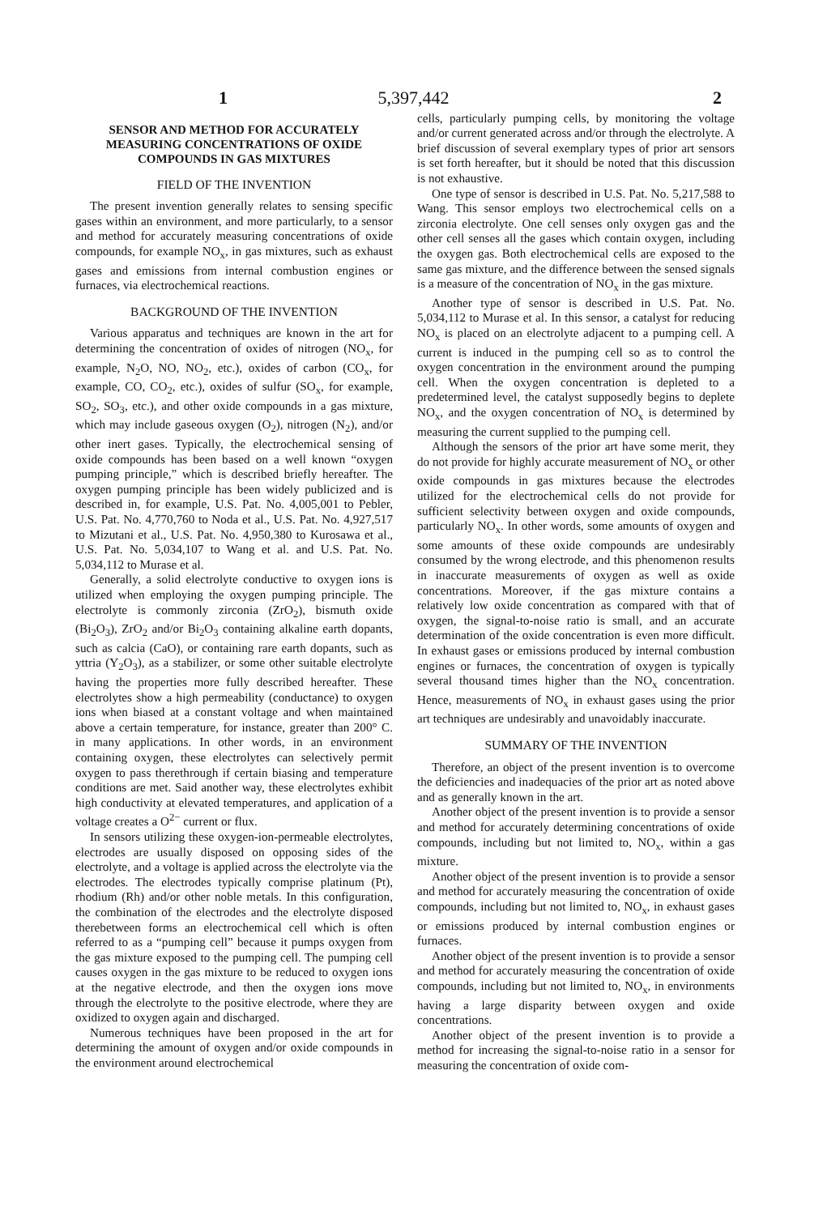5,397,442
1 2
SENSOR AND METHOD FOR ACCURATELY MEASURING CONCENTRATIONS OF OXIDE COMPOUNDS IN GAS MIXTURES
FIELD OF THE INVENTION
The present invention generally relates to sensing specific gases within an environment, and more particularly, to a sensor and method for accurately measuring concentrations of oxide compounds, for example NO<sub>x</sub>, in gas mixtures, such as exhaust gases and emissions from internal combustion engines or furnaces, via electrochemical reactions.
BACKGROUND OF THE INVENTION
Various apparatus and techniques are known in the art for determining the concentration of oxides of nitrogen (NO<sub>x</sub>, for example, N<sub>2</sub>O, NO, NO<sub>2</sub>, etc.), oxides of carbon (CO<sub>x</sub>, for example, CO, CO<sub>2</sub>, etc.), oxides of sulfur (SO<sub>x</sub>, for example, SO<sub>2</sub>, SO<sub>3</sub>, etc.), and other oxide compounds in a gas mixture, which may include gaseous oxygen (O<sub>2</sub>), nitrogen (N<sub>2</sub>), and/or other inert gases. Typically, the electrochemical sensing of oxide compounds has been based on a well known “oxygen pumping principle,” which is described briefly hereafter. The oxygen pumping principle has been widely publicized and is described in, for example, U.S. Pat. No. 4,005,001 to Pebler, U.S. Pat. No. 4,770,760 to Noda et al., U.S. Pat. No. 4,927,517 to Mizutani et al., U.S. Pat. No. 4,950,380 to Kurosawa et al., U.S. Pat. No. 5,034,107 to Wang et al. and U.S. Pat. No. 5,034,112 to Murase et al.
Generally, a solid electrolyte conductive to oxygen ions is utilized when employing the oxygen pumping principle. The electrolyte is commonly zirconia (ZrO<sub>2</sub>), bismuth oxide (Bi<sub>2</sub>O<sub>3</sub>), ZrO<sub>2</sub> and/or Bi<sub>2</sub>O<sub>3</sub> containing alkaline earth dopants, such as calcia (CaO), or containing rare earth dopants, such as yttria (Y<sub>2</sub>O<sub>3</sub>), as a stabilizer, or some other suitable electrolyte having the properties more fully described hereafter. These electrolytes show a high permeability (conductance) to oxygen ions when biased at a constant voltage and when maintained above a certain temperature, for instance, greater than 200° C. in many applications. In other words, in an environment containing oxygen, these electrolytes can selectively permit oxygen to pass therethrough if certain biasing and temperature conditions are met. Said another way, these electrolytes exhibit high conductivity at elevated temperatures, and application of a voltage creates a O<sup>2−</sup> current or flux.
In sensors utilizing these oxygen-ion-permeable electrolytes, electrodes are usually disposed on opposing sides of the electrolyte, and a voltage is applied across the electrolyte via the electrodes. The electrodes typically comprise platinum (Pt), rhodium (Rh) and/or other noble metals. In this configuration, the combination of the electrodes and the electrolyte disposed therebetween forms an electrochemical cell which is often referred to as a “pumping cell” because it pumps oxygen from the gas mixture exposed to the pumping cell. The pumping cell causes oxygen in the gas mixture to be reduced to oxygen ions at the negative electrode, and then the oxygen ions move through the electrolyte to the positive electrode, where they are oxidized to oxygen again and discharged.
Numerous techniques have been proposed in the art for determining the amount of oxygen and/or oxide compounds in the environment around electrochemical
cells, particularly pumping cells, by monitoring the voltage and/or current generated across and/or through the electrolyte. A brief discussion of several exemplary types of prior art sensors is set forth hereafter, but it should be noted that this discussion is not exhaustive.
One type of sensor is described in U.S. Pat. No. 5,217,588 to Wang. This sensor employs two electrochemical cells on a zirconia electrolyte. One cell senses only oxygen gas and the other cell senses all the gases which contain oxygen, including the oxygen gas. Both electrochemical cells are exposed to the same gas mixture, and the difference between the sensed signals is a measure of the concentration of NO<sub>x</sub> in the gas mixture.
Another type of sensor is described in U.S. Pat. No. 5,034,112 to Murase et al. In this sensor, a catalyst for reducing NO<sub>x</sub> is placed on an electrolyte adjacent to a pumping cell. A current is induced in the pumping cell so as to control the oxygen concentration in the environment around the pumping cell. When the oxygen concentration is depleted to a predetermined level, the catalyst supposedly begins to deplete NO<sub>x</sub>, and the oxygen concentration of NO<sub>x</sub> is determined by measuring the current supplied to the pumping cell.
Although the sensors of the prior art have some merit, they do not provide for highly accurate measurement of NO<sub>x</sub> or other oxide compounds in gas mixtures because the electrodes utilized for the electrochemical cells do not provide for sufficient selectivity between oxygen and oxide compounds, particularly NO<sub>x</sub>. In other words, some amounts of oxygen and some amounts of these oxide compounds are undesirably consumed by the wrong electrode, and this phenomenon results in inaccurate measurements of oxygen as well as oxide concentrations. Moreover, if the gas mixture contains a relatively low oxide concentration as compared with that of oxygen, the signal-to-noise ratio is small, and an accurate determination of the oxide concentration is even more difficult. In exhaust gases or emissions produced by internal combustion engines or furnaces, the concentration of oxygen is typically several thousand times higher than the NO<sub>x</sub> concentration. Hence, measurements of NO<sub>x</sub> in exhaust gases using the prior art techniques are undesirably and unavoidably inaccurate.
SUMMARY OF THE INVENTION
Therefore, an object of the present invention is to overcome the deficiencies and inadequacies of the prior art as noted above and as generally known in the art.
Another object of the present invention is to provide a sensor and method for accurately determining concentrations of oxide compounds, including but not limited to, NO<sub>x</sub>, within a gas mixture.
Another object of the present invention is to provide a sensor and method for accurately measuring the concentration of oxide compounds, including but not limited to, NO<sub>x</sub>, in exhaust gases or emissions produced by internal combustion engines or furnaces.
Another object of the present invention is to provide a sensor and method for accurately measuring the concentration of oxide compounds, including but not limited to, NO<sub>x</sub>, in environments having a large disparity between oxygen and oxide concentrations.
Another object of the present invention is to provide a method for increasing the signal-to-noise ratio in a sensor for measuring the concentration of oxide com-